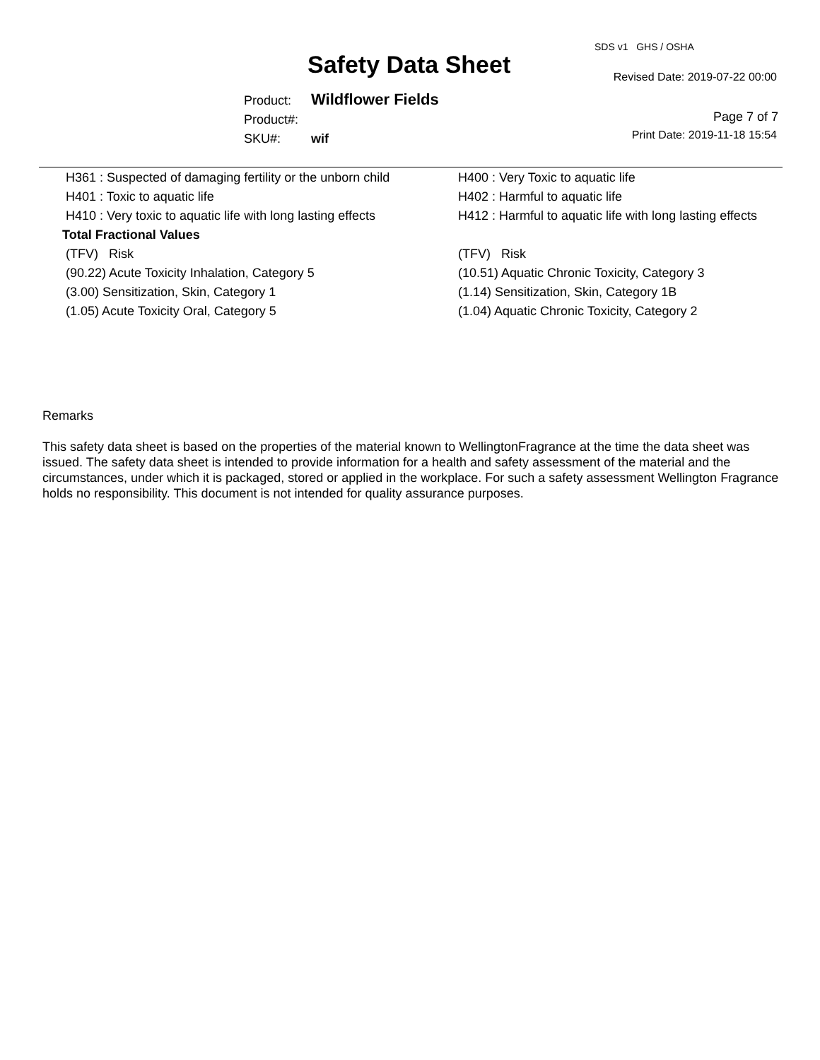SDS v1 GHS / OSHA
Safety Data Sheet Revised Date: 2019-07-22 00:00
Product: Wildflower Fields
Product#:
SKU#: wif
Page 7 of 7
Print Date: 2019-11-18 15:54
| H361 : Suspected of damaging fertility or the unborn child | H400 : Very Toxic to aquatic life |
| H401 : Toxic to aquatic life | H402 : Harmful to aquatic life |
| H410 : Very toxic to aquatic life with long lasting effects | H412 : Harmful to aquatic life with long lasting effects |
| Total Fractional Values | |
| (TFV) Risk | (TFV) Risk |
| (90.22) Acute Toxicity Inhalation, Category 5 | (10.51) Aquatic Chronic Toxicity, Category 3 |
| (3.00) Sensitization, Skin, Category 1 | (1.14) Sensitization, Skin, Category 1B |
| (1.05) Acute Toxicity Oral, Category 5 | (1.04) Aquatic Chronic Toxicity, Category 2 |
Remarks
This safety data sheet is based on the properties of the material known to WellingtonFragrance at the time the data sheet was issued. The safety data sheet is intended to provide information for a health and safety assessment of the material and the circumstances, under which it is packaged, stored or applied in the workplace. For such a safety assessment Wellington Fragrance holds no responsibility. This document is not intended for quality assurance purposes.